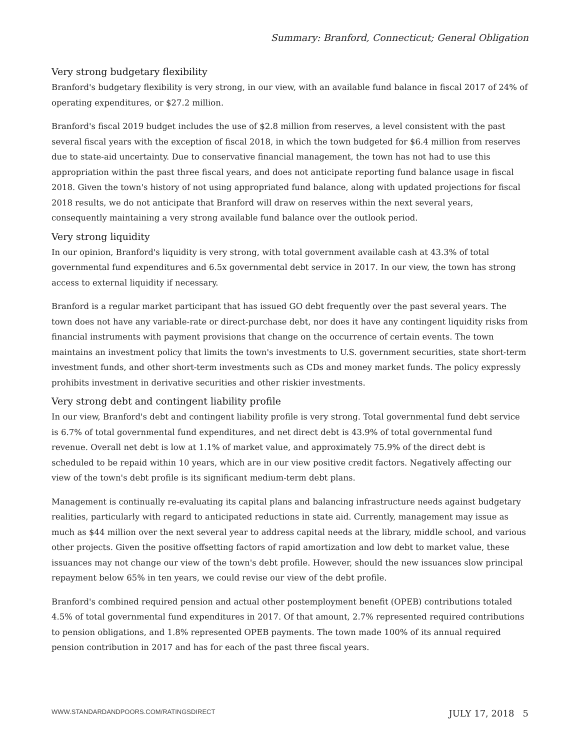Summary: Branford, Connecticut; General Obligation
Very strong budgetary flexibility
Branford's budgetary flexibility is very strong, in our view, with an available fund balance in fiscal 2017 of 24% of operating expenditures, or $27.2 million.
Branford's fiscal 2019 budget includes the use of $2.8 million from reserves, a level consistent with the past several fiscal years with the exception of fiscal 2018, in which the town budgeted for $6.4 million from reserves due to state-aid uncertainty. Due to conservative financial management, the town has not had to use this appropriation within the past three fiscal years, and does not anticipate reporting fund balance usage in fiscal 2018. Given the town's history of not using appropriated fund balance, along with updated projections for fiscal 2018 results, we do not anticipate that Branford will draw on reserves within the next several years, consequently maintaining a very strong available fund balance over the outlook period.
Very strong liquidity
In our opinion, Branford's liquidity is very strong, with total government available cash at 43.3% of total governmental fund expenditures and 6.5x governmental debt service in 2017. In our view, the town has strong access to external liquidity if necessary.
Branford is a regular market participant that has issued GO debt frequently over the past several years. The town does not have any variable-rate or direct-purchase debt, nor does it have any contingent liquidity risks from financial instruments with payment provisions that change on the occurrence of certain events. The town maintains an investment policy that limits the town's investments to U.S. government securities, state short-term investment funds, and other short-term investments such as CDs and money market funds. The policy expressly prohibits investment in derivative securities and other riskier investments.
Very strong debt and contingent liability profile
In our view, Branford's debt and contingent liability profile is very strong. Total governmental fund debt service is 6.7% of total governmental fund expenditures, and net direct debt is 43.9% of total governmental fund revenue. Overall net debt is low at 1.1% of market value, and approximately 75.9% of the direct debt is scheduled to be repaid within 10 years, which are in our view positive credit factors. Negatively affecting our view of the town's debt profile is its significant medium-term debt plans.
Management is continually re-evaluating its capital plans and balancing infrastructure needs against budgetary realities, particularly with regard to anticipated reductions in state aid. Currently, management may issue as much as $44 million over the next several year to address capital needs at the library, middle school, and various other projects. Given the positive offsetting factors of rapid amortization and low debt to market value, these issuances may not change our view of the town's debt profile. However, should the new issuances slow principal repayment below 65% in ten years, we could revise our view of the debt profile.
Branford's combined required pension and actual other postemployment benefit (OPEB) contributions totaled 4.5% of total governmental fund expenditures in 2017. Of that amount, 2.7% represented required contributions to pension obligations, and 1.8% represented OPEB payments. The town made 100% of its annual required pension contribution in 2017 and has for each of the past three fiscal years.
WWW.STANDARDANDPOORS.COM/RATINGSDIRECT JULY 17, 2018 5